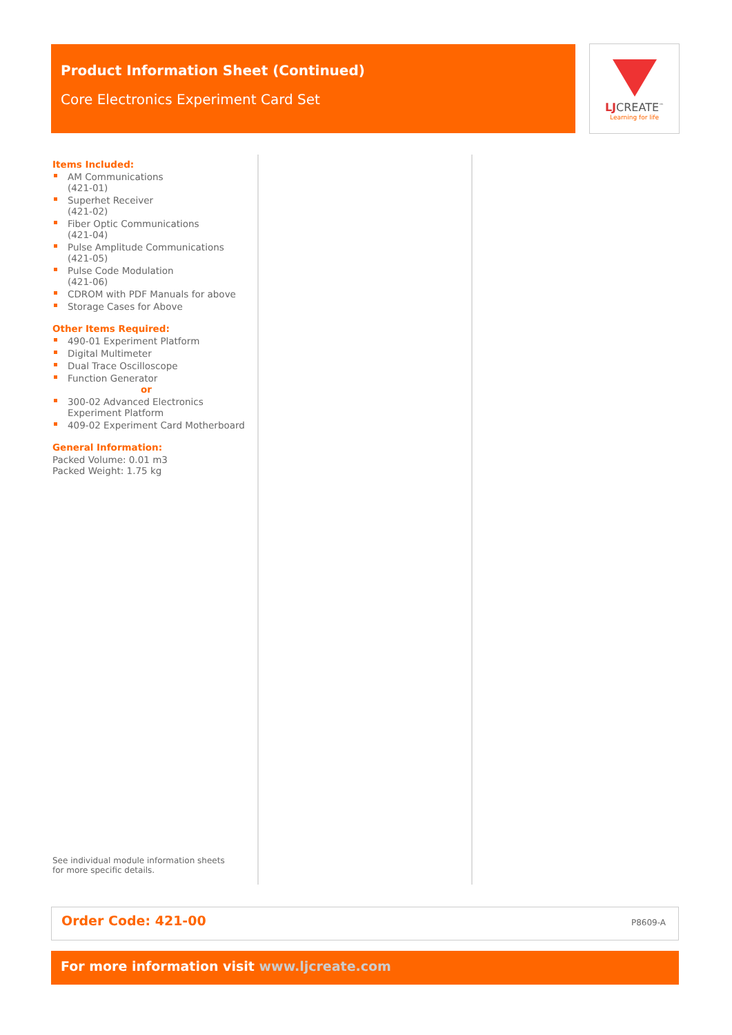Product Information Sheet (Continued)
Core Electronics Experiment Card Set
LJCREATE<sup>™</sup>
Learning for life
Items Included:
AM Communications
(421-01)
Superhet Receiver
(421-02)
Fiber Optic Communications
(421-04)
Pulse Amplitude Communications
(421-05)
Pulse Code Modulation
(421-06)
CDROM with PDF Manuals for above
Storage Cases for Above
Other Items Required:
490-01 Experiment Platform
Digital Multimeter
Dual Trace Oscilloscope
Function Generator
or
300-02 Advanced Electronics Experiment Platform
409-02 Experiment Card Motherboard
General Information:
Packed Volume: 0.01 m3
Packed Weight: 1.75 kg
See individual module information sheets
for more specific details.
Order Code: 421-00 P8609-A
For more information visit www.ljcreate.com